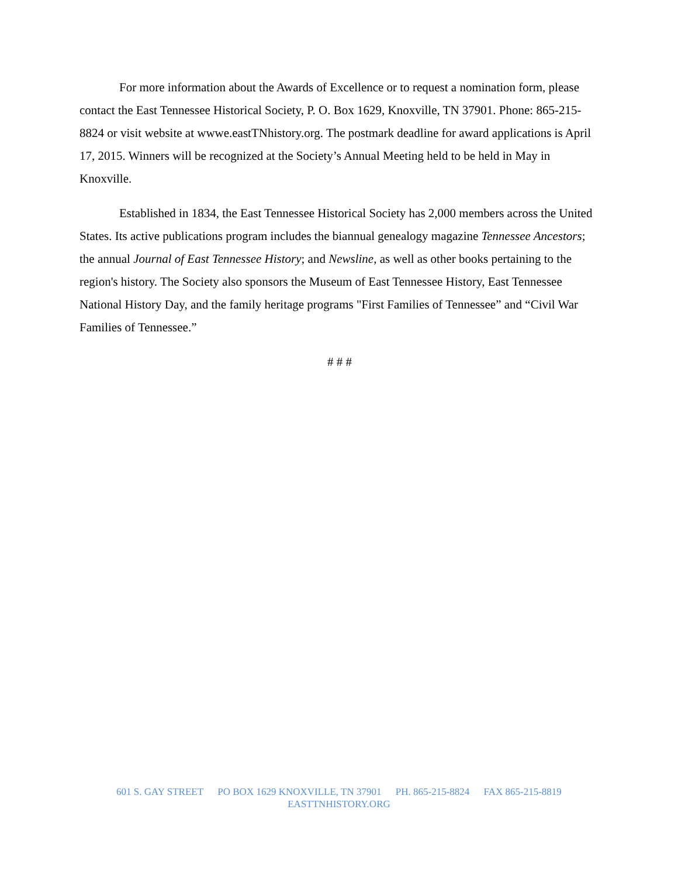For more information about the Awards of Excellence or to request a nomination form, please contact the East Tennessee Historical Society, P. O. Box 1629, Knoxville, TN 37901. Phone: 865-215-8824 or visit website at wwwe.eastTNhistory.org. The postmark deadline for award applications is April 17, 2015. Winners will be recognized at the Society’s Annual Meeting held to be held in May in Knoxville.
Established in 1834, the East Tennessee Historical Society has 2,000 members across the United States. Its active publications program includes the biannual genealogy magazine Tennessee Ancestors; the annual Journal of East Tennessee History; and Newsline, as well as other books pertaining to the region's history. The Society also sponsors the Museum of East Tennessee History, East Tennessee National History Day, and the family heritage programs "First Families of Tennessee” and “Civil War Families of Tennessee.”
# # #
601 S. GAY STREET PO BOX 1629 KNOXVILLE, TN 37901 PH. 865-215-8824 FAX 865-215-8819
EASTTNHISTORY.ORG